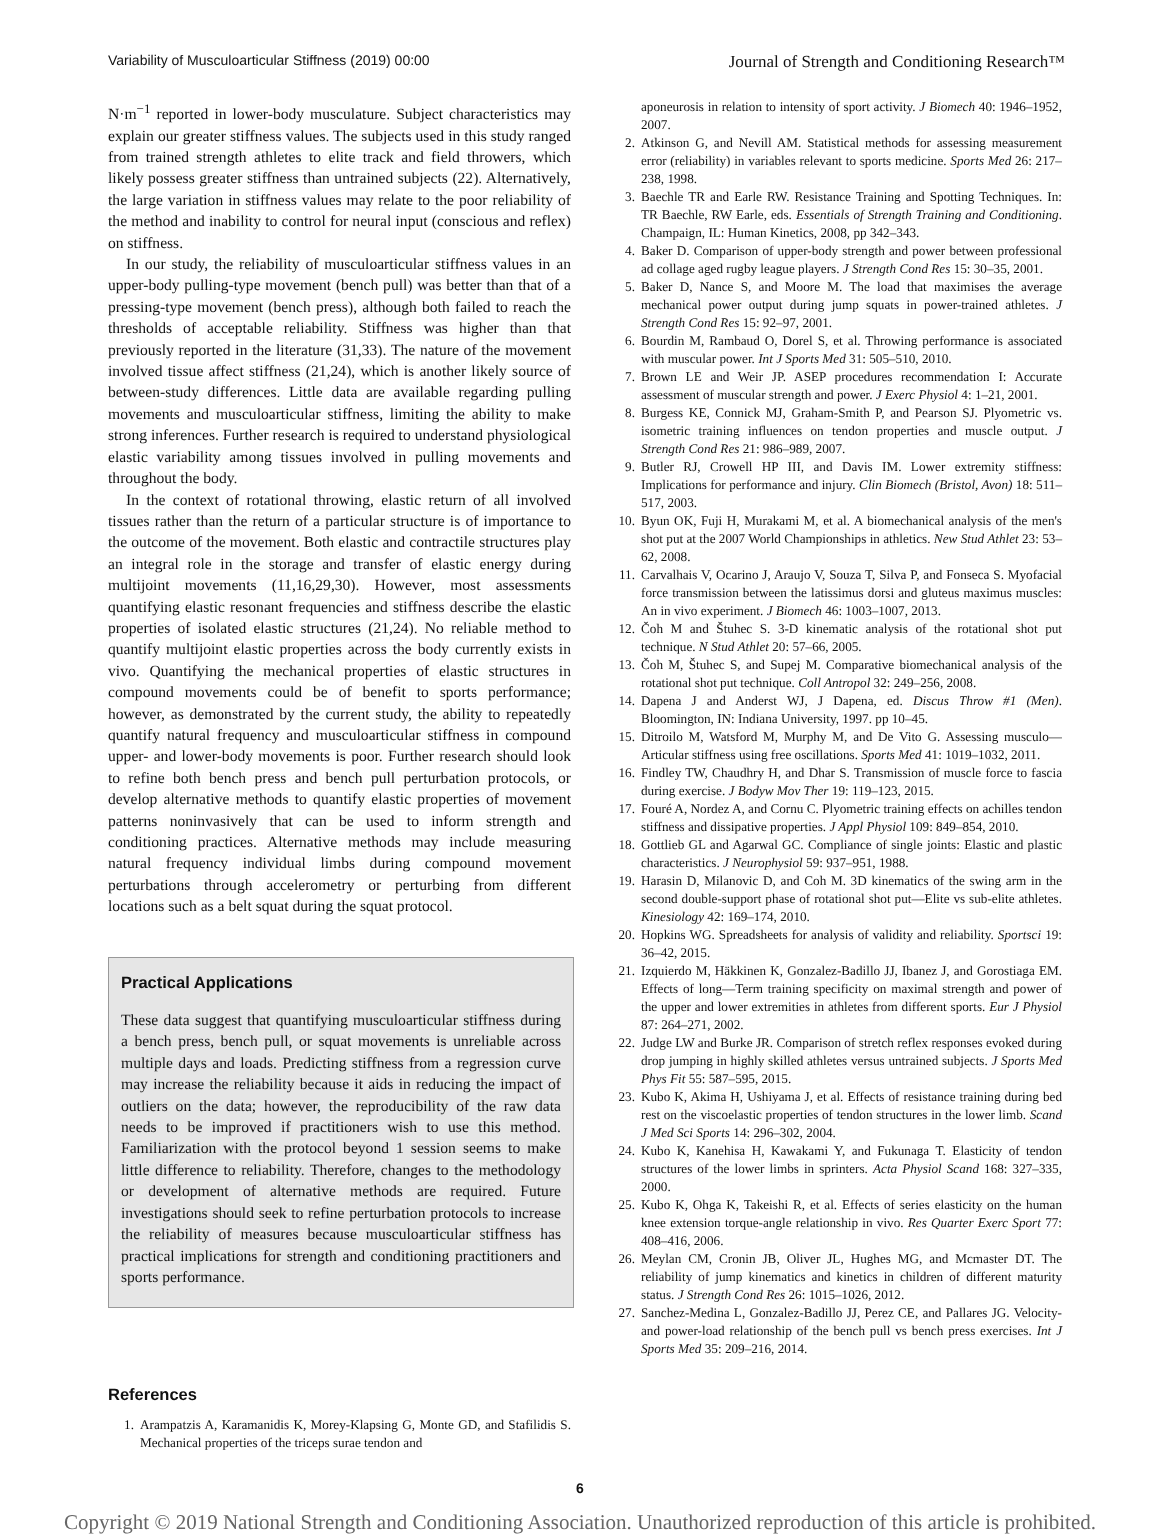Variability of Musculoarticular Stiffness (2019) 00:00 Journal of Strength and Conditioning Research™
N·m<sup>−1</sup> reported in lower-body musculature. Subject characteristics may explain our greater stiffness values. The subjects used in this study ranged from trained strength athletes to elite track and field throwers, which likely possess greater stiffness than untrained subjects (22). Alternatively, the large variation in stiffness values may relate to the poor reliability of the method and inability to control for neural input (conscious and reflex) on stiffness.
In our study, the reliability of musculoarticular stiffness values in an upper-body pulling-type movement (bench pull) was better than that of a pressing-type movement (bench press), although both failed to reach the thresholds of acceptable reliability. Stiffness was higher than that previously reported in the literature (31,33). The nature of the movement involved tissue affect stiffness (21,24), which is another likely source of between-study differences. Little data are available regarding pulling movements and musculoarticular stiffness, limiting the ability to make strong inferences. Further research is required to understand physiological elastic variability among tissues involved in pulling movements and throughout the body.
In the context of rotational throwing, elastic return of all involved tissues rather than the return of a particular structure is of importance to the outcome of the movement. Both elastic and contractile structures play an integral role in the storage and transfer of elastic energy during multijoint movements (11,16,29,30). However, most assessments quantifying elastic resonant frequencies and stiffness describe the elastic properties of isolated elastic structures (21,24). No reliable method to quantify multijoint elastic properties across the body currently exists in vivo. Quantifying the mechanical properties of elastic structures in compound movements could be of benefit to sports performance; however, as demonstrated by the current study, the ability to repeatedly quantify natural frequency and musculoarticular stiffness in compound upper- and lower-body movements is poor. Further research should look to refine both bench press and bench pull perturbation protocols, or develop alternative methods to quantify elastic properties of movement patterns noninvasively that can be used to inform strength and conditioning practices. Alternative methods may include measuring natural frequency individual limbs during compound movement perturbations through accelerometry or perturbing from different locations such as a belt squat during the squat protocol.
Practical Applications
These data suggest that quantifying musculoarticular stiffness during a bench press, bench pull, or squat movements is unreliable across multiple days and loads. Predicting stiffness from a regression curve may increase the reliability because it aids in reducing the impact of outliers on the data; however, the reproducibility of the raw data needs to be improved if practitioners wish to use this method. Familiarization with the protocol beyond 1 session seems to make little difference to reliability. Therefore, changes to the methodology or development of alternative methods are required. Future investigations should seek to refine perturbation protocols to increase the reliability of measures because musculoarticular stiffness has practical implications for strength and conditioning practitioners and sports performance.
References
1. Arampatzis A, Karamanidis K, Morey-Klapsing G, Monte GD, and Stafilidis S. Mechanical properties of the triceps surae tendon and
aponeurosis in relation to intensity of sport activity. J Biomech 40: 1946–1952, 2007.
2. Atkinson G, and Nevill AM. Statistical methods for assessing measurement error (reliability) in variables relevant to sports medicine. Sports Med 26: 217–238, 1998.
3. Baechle TR and Earle RW. Resistance Training and Spotting Techniques. In: TR Baechle, RW Earle, eds. Essentials of Strength Training and Conditioning. Champaign, IL: Human Kinetics, 2008, pp 342–343.
4. Baker D. Comparison of upper-body strength and power between professional ad collage aged rugby league players. J Strength Cond Res 15: 30–35, 2001.
5. Baker D, Nance S, and Moore M. The load that maximises the average mechanical power output during jump squats in power-trained athletes. J Strength Cond Res 15: 92–97, 2001.
6. Bourdin M, Rambaud O, Dorel S, et al. Throwing performance is associated with muscular power. Int J Sports Med 31: 505–510, 2010.
7. Brown LE and Weir JP. ASEP procedures recommendation I: Accurate assessment of muscular strength and power. J Exerc Physiol 4: 1–21, 2001.
8. Burgess KE, Connick MJ, Graham-Smith P, and Pearson SJ. Plyometric vs. isometric training influences on tendon properties and muscle output. J Strength Cond Res 21: 986–989, 2007.
9. Butler RJ, Crowell HP III, and Davis IM. Lower extremity stiffness: Implications for performance and injury. Clin Biomech (Bristol, Avon) 18: 511–517, 2003.
10. Byun OK, Fuji H, Murakami M, et al. A biomechanical analysis of the men's shot put at the 2007 World Championships in athletics. New Stud Athlet 23: 53–62, 2008.
11. Carvalhais V, Ocarino J, Araujo V, Souza T, Silva P, and Fonseca S. Myofacial force transmission between the latissimus dorsi and gluteus maximus muscles: An in vivo experiment. J Biomech 46: 1003–1007, 2013.
12. Čoh M and Štuhec S. 3-D kinematic analysis of the rotational shot put technique. N Stud Athlet 20: 57–66, 2005.
13. Čoh M, Štuhec S, and Supej M. Comparative biomechanical analysis of the rotational shot put technique. Coll Antropol 32: 249–256, 2008.
14. Dapena J and Anderst WJ, J Dapena, ed. Discus Throw #1 (Men). Bloomington, IN: Indiana University, 1997. pp 10–45.
15. Ditroilo M, Watsford M, Murphy M, and De Vito G. Assessing musculo—Articular stiffness using free oscillations. Sports Med 41: 1019–1032, 2011.
16. Findley TW, Chaudhry H, and Dhar S. Transmission of muscle force to fascia during exercise. J Bodyw Mov Ther 19: 119–123, 2015.
17. Fouré A, Nordez A, and Cornu C. Plyometric training effects on achilles tendon stiffness and dissipative properties. J Appl Physiol 109: 849–854, 2010.
18. Gottlieb GL and Agarwal GC. Compliance of single joints: Elastic and plastic characteristics. J Neurophysiol 59: 937–951, 1988.
19. Harasin D, Milanovic D, and Coh M. 3D kinematics of the swing arm in the second double-support phase of rotational shot put—Elite vs sub-elite athletes. Kinesiology 42: 169–174, 2010.
20. Hopkins WG. Spreadsheets for analysis of validity and reliability. Sportsci 19: 36–42, 2015.
21. Izquierdo M, Häkkinen K, Gonzalez-Badillo JJ, Ibanez J, and Gorostiaga EM. Effects of long—Term training specificity on maximal strength and power of the upper and lower extremities in athletes from different sports. Eur J Physiol 87: 264–271, 2002.
22. Judge LW and Burke JR. Comparison of stretch reflex responses evoked during drop jumping in highly skilled athletes versus untrained subjects. J Sports Med Phys Fit 55: 587–595, 2015.
23. Kubo K, Akima H, Ushiyama J, et al. Effects of resistance training during bed rest on the viscoelastic properties of tendon structures in the lower limb. Scand J Med Sci Sports 14: 296–302, 2004.
24. Kubo K, Kanehisa H, Kawakami Y, and Fukunaga T. Elasticity of tendon structures of the lower limbs in sprinters. Acta Physiol Scand 168: 327–335, 2000.
25. Kubo K, Ohga K, Takeishi R, et al. Effects of series elasticity on the human knee extension torque-angle relationship in vivo. Res Quarter Exerc Sport 77: 408–416, 2006.
26. Meylan CM, Cronin JB, Oliver JL, Hughes MG, and Mcmaster DT. The reliability of jump kinematics and kinetics in children of different maturity status. J Strength Cond Res 26: 1015–1026, 2012.
27. Sanchez-Medina L, Gonzalez-Badillo JJ, Perez CE, and Pallares JG. Velocity-and power-load relationship of the bench pull vs bench press exercises. Int J Sports Med 35: 209–216, 2014.
6
Copyright © 2019 National Strength and Conditioning Association. Unauthorized reproduction of this article is prohibited.